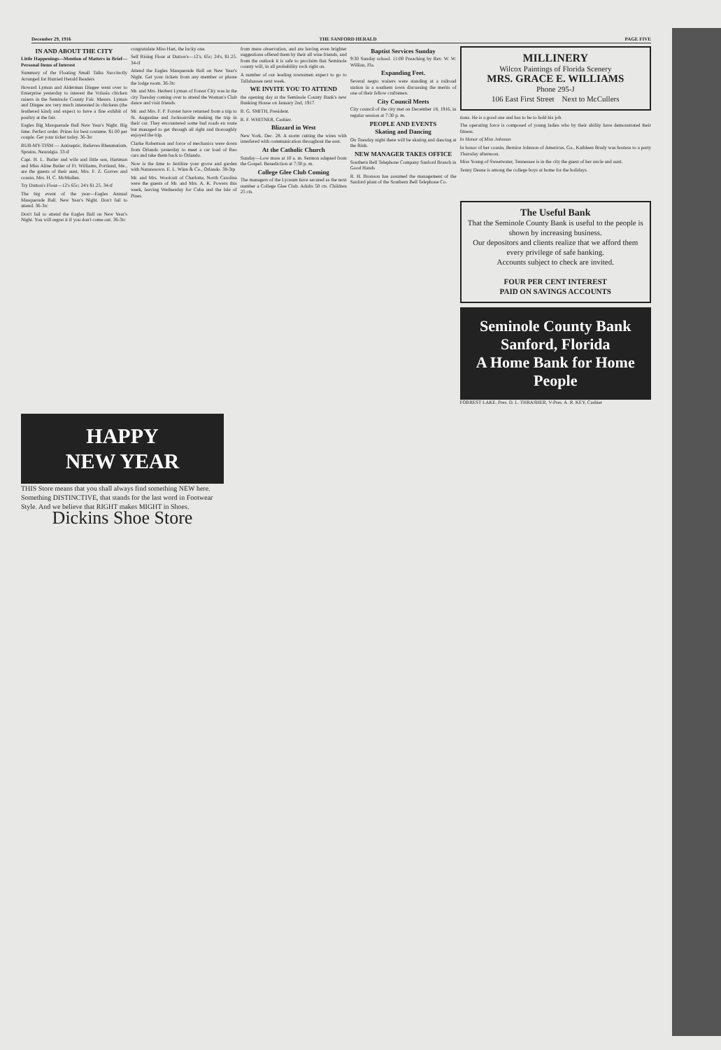December 29, 1916 THE SANFORD HERALD PAGE FIVE
IN AND ABOUT THE CITY
Little Happenings—Mention of Matters in Brief—Personal Items of Interest
Summary of the Floating Small Talks Succinctly Arranged for Hurried Herald Readers
Howard Lyman and Alderman Dingee went over to Enterprise yesterday to interest the Volusia chicken raisers in the Seminole County Fair. Messrs. Lyman and Dingee are very much interested in chickens (the feathered kind) and expect to have a fine exhibit of poultry at the fair.
Eagles Big Masquerade Ball New Year's Night. Big time. Perfect order. Prizes for best costume. $1.00 per couple. Get your ticket today. 36-3tc
RUB-MY-TISM — Antiseptic, Relieves Rheumatism, Sprains, Neuralgia. 33-tf
Capt. H. L. Butler and wife and little son, Hartman and Miss Aline Butler of Ft. Williams, Portland, Me., are the guests of their aunt, Mrs. F. Z. Graves and cousin, Mrs. H. C. McMullen.
Try Dutton's Flour—12's 65c; 24's $1.25. 34-tf
The big event of the year—Eagles Annual Masquerade Ball. New Year's Night. Don't fail to attend. 36-3tc
Don't fail to attend the Eagles Ball on New Year's Night. You will regret it if you don't come out. 36-3tc
congratulate Miss Hart, the lucky one.
Self Rising Flour at Dutton's—12's, 65c; 24's, $1.25. 34-tf
Attend the Eagles Masquerade Ball on New Year's Night. Get your tickets from any member or phone the lodge room. 36-3tc
Mr. and Mrs. Herbert Lyman of Forest City was in the city Tuesday coming over to attend the Woman's Club dance and visit friends.
Mr. and Mrs. F. P. Forster have returned from a trip to St. Augustine and Jacksonville making the trip in their car. They encountered some bad roads en route but managed to get through all right and thoroughly enjoyed the trip.
Clarke Robertson and force of mechanics were down from Orlando yesterday to meet a car load of Reo cars and take them back to Orlando.
Now is the time to fertilize your grove and garden with Naturesown. E. L. Winn & Co., Orlando. 38-3tp
Mr. and Mrs. Woolcutt of Charlotte, North Carolina were the guests of Mr. and Mrs. A. K. Powers this week, leaving Wednesday for Cuba and the Isle of Pines.
from mere observation, and are having even brighter suggestions offered them by their all wise friends, and from the outlook it is safe to proclaim that Seminole county will, in all probability rock right on.
A number of our leading townsmen expect to go to Tallahassee next week.
WE INVITE YOU TO ATTEND
the opening day at the Seminole County Bank's new Banking House on January 2nd, 1917.
B. G. SMITH, President.
R. F. WHITNER, Cashier.
Blizzard in West
New York, Dec. 28. A storm cutting the wires with interfered with communication throughout the east.
At the Catholic Church
Sunday—Low mass at 10 a. m. Sermon adapted from the Gospel. Benediction at 7:30 p. m.
College Glee Club Coming
The managers of the Lyceum have secured as the next number a College Glee Club. Adults 50 cts. Children 25 cts.
Baptist Services Sunday
9:30 Sunday school. 11:00 Preaching by Rev. W. W. Willian, Fla.
Expanding Feet.
Several negro waiters were standing at a railroad station in a southern town discussing the merits of one of their fellow craftsmen.
City Council Meets
City council of the city met on December 18, 1916, in regular session at 7:30 p. m.
PEOPLE AND EVENTS
Skating and Dancing
On Tuesday night there will be skating and dancing at the Rink.
NEW MANAGER TAKES OFFICE
Southern Bell Telephone Company Sanford Branch in Good Hands
R. H. Bronson has assumed the management of the Sanford plant of the Southern Bell Telephone Co.
MILLINERY
Wilcox Paintings of Florida Scenery
MRS. GRACE E. WILLIAMS
Phone 295-J
106 East First Street Next to McCullers
tions. He is a good one and has to be to hold his job.
The operating force is composed of young ladies who by their ability have demonstrated their fitness.
In Honor of Miss Johnson
In honor of her cousin, Bernice Johnson of Americus, Ga., Kathleen Brady was hostess to a party Thursday afternoon.
Miss Young of Sweetwater, Tennessee is in the city the guest of her uncle and aunt.
Tenny Deane is among the college boys at home for the holidays.
The Useful Bank
That the Seminole County Bank is useful to the people is shown by increasing business.
Our depositors and clients realize that we afford them every privilege of safe banking.
Accounts subject to check are invited.
FOUR PER CENT INTEREST
PAID ON SAVINGS ACCOUNTS
Seminole County Bank
Sanford, Florida
A Home Bank for Home People
FORREST LAKE, Pres. D. L. THRASHER, V-Pres. A. R. KEY, Cashier
HAPPY
NEW YEAR
THIS Store means that you shall always find something NEW here. Something DISTINCTIVE, that stands for the last word in Footwear Style. And we believe that RIGHT makes MIGHT in Shoes.
Dickins Shoe Store